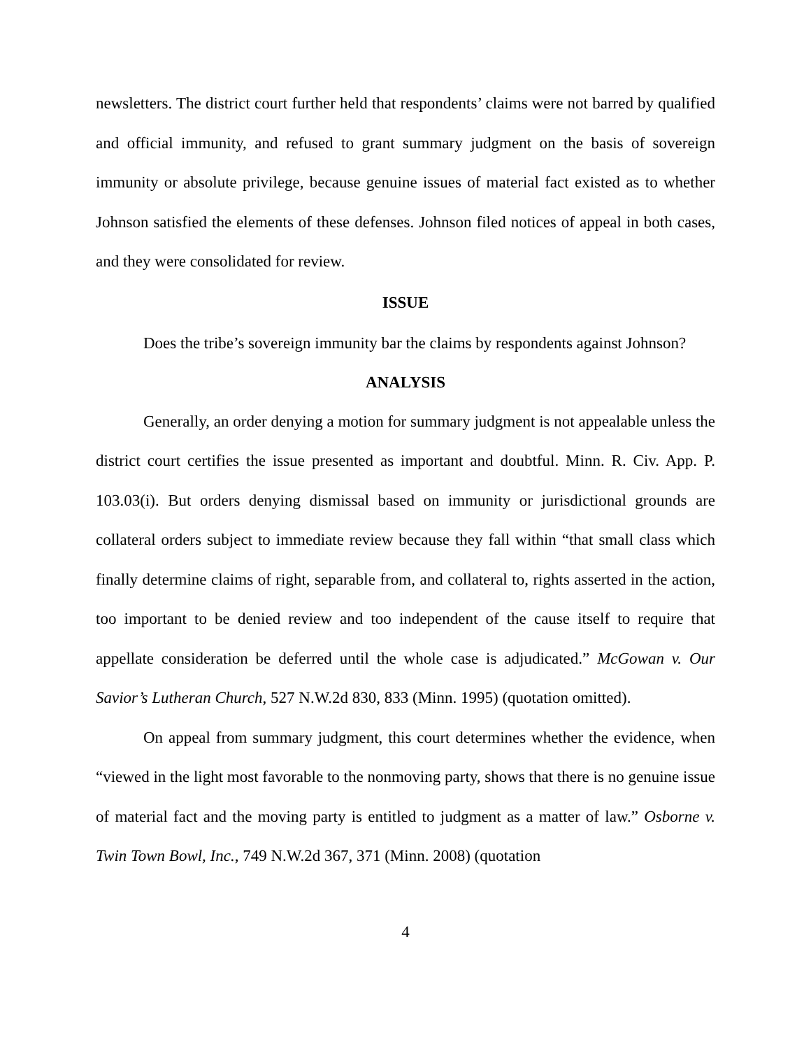newsletters. The district court further held that respondents’ claims were not barred by qualified and official immunity, and refused to grant summary judgment on the basis of sovereign immunity or absolute privilege, because genuine issues of material fact existed as to whether Johnson satisfied the elements of these defenses. Johnson filed notices of appeal in both cases, and they were consolidated for review.
ISSUE
Does the tribe’s sovereign immunity bar the claims by respondents against Johnson?
ANALYSIS
Generally, an order denying a motion for summary judgment is not appealable unless the district court certifies the issue presented as important and doubtful. Minn. R. Civ. App. P. 103.03(i). But orders denying dismissal based on immunity or jurisdictional grounds are collateral orders subject to immediate review because they fall within “that small class which finally determine claims of right, separable from, and collateral to, rights asserted in the action, too important to be denied review and too independent of the cause itself to require that appellate consideration be deferred until the whole case is adjudicated.” McGowan v. Our Savior’s Lutheran Church, 527 N.W.2d 830, 833 (Minn. 1995) (quotation omitted).
On appeal from summary judgment, this court determines whether the evidence, when “viewed in the light most favorable to the nonmoving party, shows that there is no genuine issue of material fact and the moving party is entitled to judgment as a matter of law.” Osborne v. Twin Town Bowl, Inc., 749 N.W.2d 367, 371 (Minn. 2008) (quotation
4